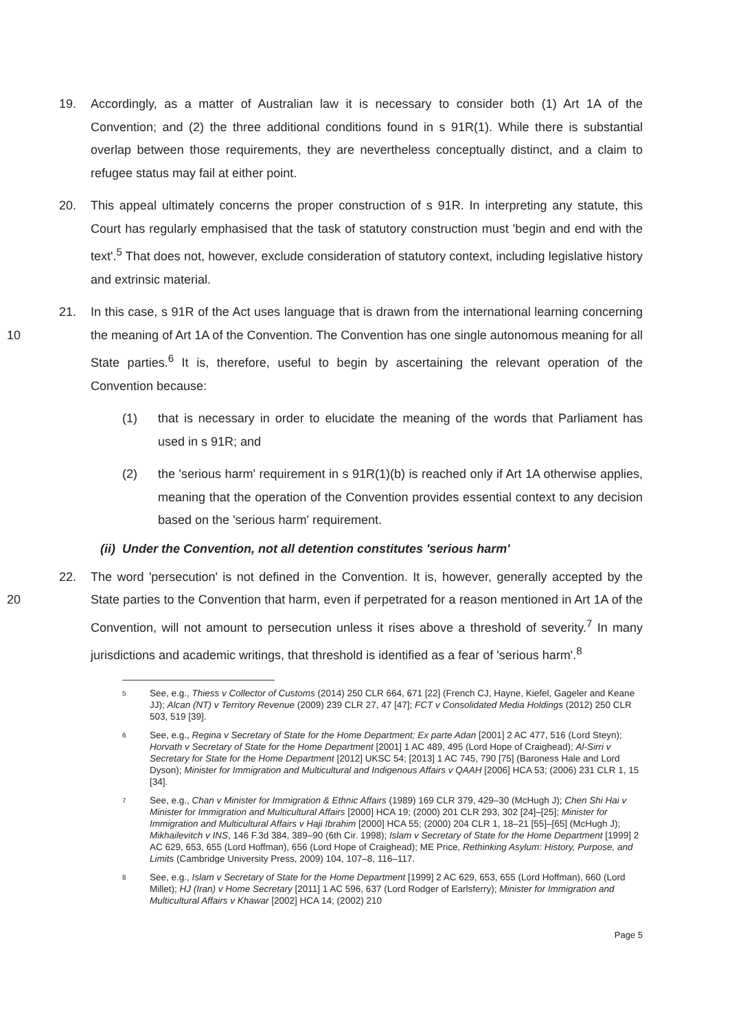19. Accordingly, as a matter of Australian law it is necessary to consider both (1) Art 1A of the Convention; and (2) the three additional conditions found in s 91R(1). While there is substantial overlap between those requirements, they are nevertheless conceptually distinct, and a claim to refugee status may fail at either point.
20. This appeal ultimately concerns the proper construction of s 91R. In interpreting any statute, this Court has regularly emphasised that the task of statutory construction must 'begin and end with the text'.<sup>5</sup> That does not, however, exclude consideration of statutory context, including legislative history and extrinsic material.
10 21. In this case, s 91R of the Act uses language that is drawn from the international learning concerning the meaning of Art 1A of the Convention. The Convention has one single autonomous meaning for all State parties.<sup>6</sup> It is, therefore, useful to begin by ascertaining the relevant operation of the Convention because:
(1) that is necessary in order to elucidate the meaning of the words that Parliament has used in s 91R; and
(2) the 'serious harm' requirement in s 91R(1)(b) is reached only if Art 1A otherwise applies, meaning that the operation of the Convention provides essential context to any decision based on the 'serious harm' requirement.
(ii) Under the Convention, not all detention constitutes 'serious harm'
20 22. The word 'persecution' is not defined in the Convention. It is, however, generally accepted by the State parties to the Convention that harm, even if perpetrated for a reason mentioned in Art 1A of the Convention, will not amount to persecution unless it rises above a threshold of severity.<sup>7</sup> In many jurisdictions and academic writings, that threshold is identified as a fear of 'serious harm'.<sup>8</sup>
5 See, e.g., Thiess v Collector of Customs (2014) 250 CLR 664, 671 [22] (French CJ, Hayne, Kiefel, Gageler and Keane JJ); Alcan (NT) v Territory Revenue (2009) 239 CLR 27, 47 [47]; FCT v Consolidated Media Holdings (2012) 250 CLR 503, 519 [39].
6 See, e.g., Regina v Secretary of State for the Home Department; Ex parte Adan [2001] 2 AC 477, 516 (Lord Steyn); Horvath v Secretary of State for the Home Department [2001] 1 AC 489, 495 (Lord Hope of Craighead); Al-Sirri v Secretary for State for the Home Department [2012] UKSC 54; [2013] 1 AC 745, 790 [75] (Baroness Hale and Lord Dyson); Minister for Immigration and Multicultural and Indigenous Affairs v QAAH [2006] HCA 53; (2006) 231 CLR 1, 15 [34].
7 See, e.g., Chan v Minister for Immigration & Ethnic Affairs (1989) 169 CLR 379, 429–30 (McHugh J); Chen Shi Hai v Minister for Immigration and Multicultural Affairs [2000] HCA 19; (2000) 201 CLR 293, 302 [24]–[25]; Minister for Immigration and Multicultural Affairs v Haji Ibrahim [2000] HCA 55; (2000) 204 CLR 1, 18–21 [55]–[65] (McHugh J); Mikhailevitch v INS, 146 F.3d 384, 389–90 (6th Cir. 1998); Islam v Secretary of State for the Home Department [1999] 2 AC 629, 653, 655 (Lord Hoffman), 656 (Lord Hope of Craighead); ME Price, Rethinking Asylum: History, Purpose, and Limits (Cambridge University Press, 2009) 104, 107–8, 116–117.
8 See, e.g., Islam v Secretary of State for the Home Department [1999] 2 AC 629, 653, 655 (Lord Hoffman), 660 (Lord Millet); HJ (Iran) v Home Secretary [2011] 1 AC 596, 637 (Lord Rodger of Earlsferry); Minister for Immigration and Multicultural Affairs v Khawar [2002] HCA 14; (2002) 210
Page 5